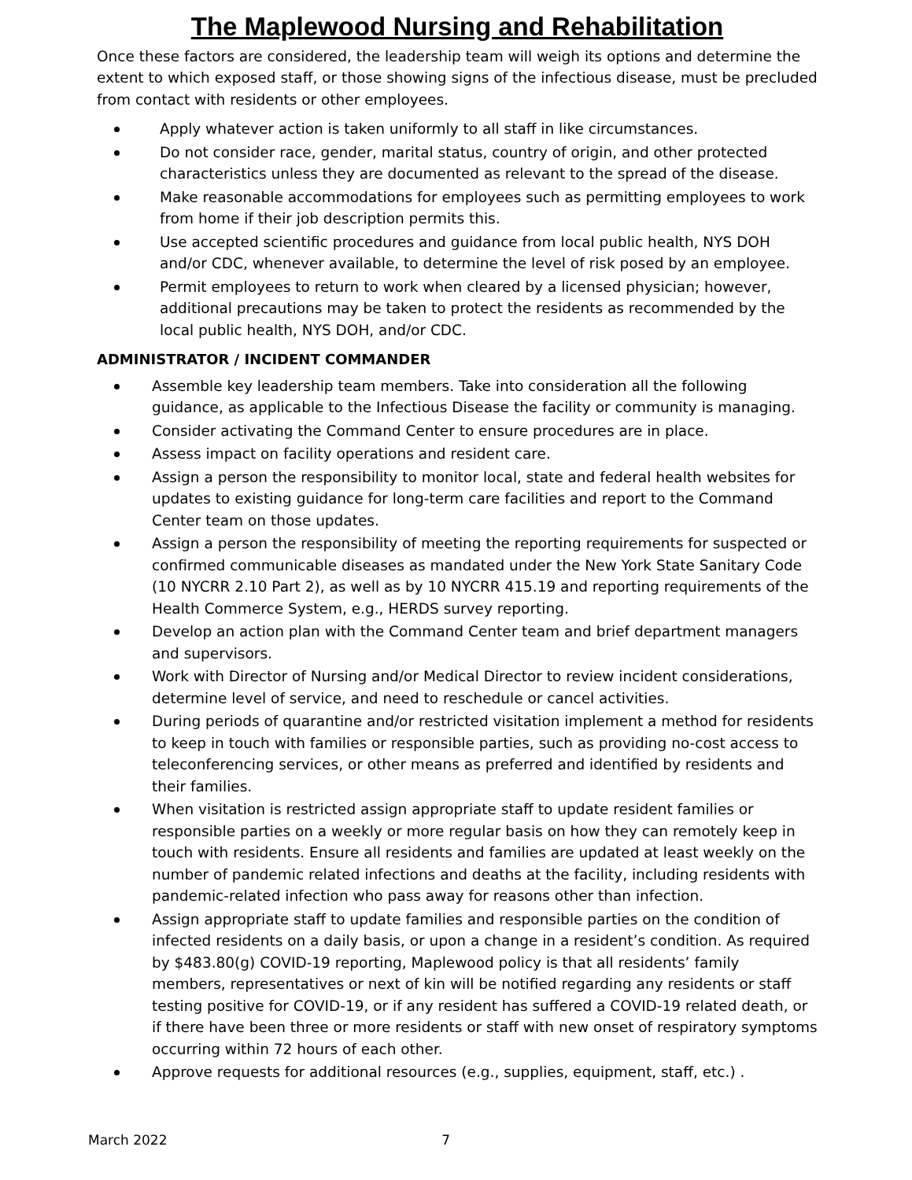The Maplewood Nursing and Rehabilitation
Once these factors are considered, the leadership team will weigh its options and determine the extent to which exposed staff, or those showing signs of the infectious disease, must be precluded from contact with residents or other employees.
Apply whatever action is taken uniformly to all staff in like circumstances.
Do not consider race, gender, marital status, country of origin, and other protected characteristics unless they are documented as relevant to the spread of the disease.
Make reasonable accommodations for employees such as permitting employees to work from home if their job description permits this.
Use accepted scientific procedures and guidance from local public health, NYS DOH and/or CDC, whenever available, to determine the level of risk posed by an employee.
Permit employees to return to work when cleared by a licensed physician; however, additional precautions may be taken to protect the residents as recommended by the local public health, NYS DOH, and/or CDC.
ADMINISTRATOR / INCIDENT COMMANDER
Assemble key leadership team members. Take into consideration all the following guidance, as applicable to the Infectious Disease the facility or community is managing.
Consider activating the Command Center to ensure procedures are in place.
Assess impact on facility operations and resident care.
Assign a person the responsibility to monitor local, state and federal health websites for updates to existing guidance for long-term care facilities and report to the Command Center team on those updates.
Assign a person the responsibility of meeting the reporting requirements for suspected or confirmed communicable diseases as mandated under the New York State Sanitary Code (10 NYCRR 2.10 Part 2), as well as by 10 NYCRR 415.19 and reporting requirements of the Health Commerce System, e.g., HERDS survey reporting.
Develop an action plan with the Command Center team and brief department managers and supervisors.
Work with Director of Nursing and/or Medical Director to review incident considerations, determine level of service, and need to reschedule or cancel activities.
During periods of quarantine and/or restricted visitation implement a method for residents to keep in touch with families or responsible parties, such as providing no-cost access to teleconferencing services, or other means as preferred and identified by residents and their families.
When visitation is restricted assign appropriate staff to update resident families or responsible parties on a weekly or more regular basis on how they can remotely keep in touch with residents. Ensure all residents and families are updated at least weekly on the number of pandemic related infections and deaths at the facility, including residents with pandemic-related infection who pass away for reasons other than infection.
Assign appropriate staff to update families and responsible parties on the condition of infected residents on a daily basis, or upon a change in a resident’s condition. As required by $483.80(g) COVID-19 reporting, Maplewood policy is that all residents’ family members, representatives or next of kin will be notified regarding any residents or staff testing positive for COVID-19, or if any resident has suffered a COVID-19 related death, or if there have been three or more residents or staff with new onset of respiratory symptoms occurring within 72 hours of each other.
Approve requests for additional resources (e.g., supplies, equipment, staff, etc.) .
March 2022 7